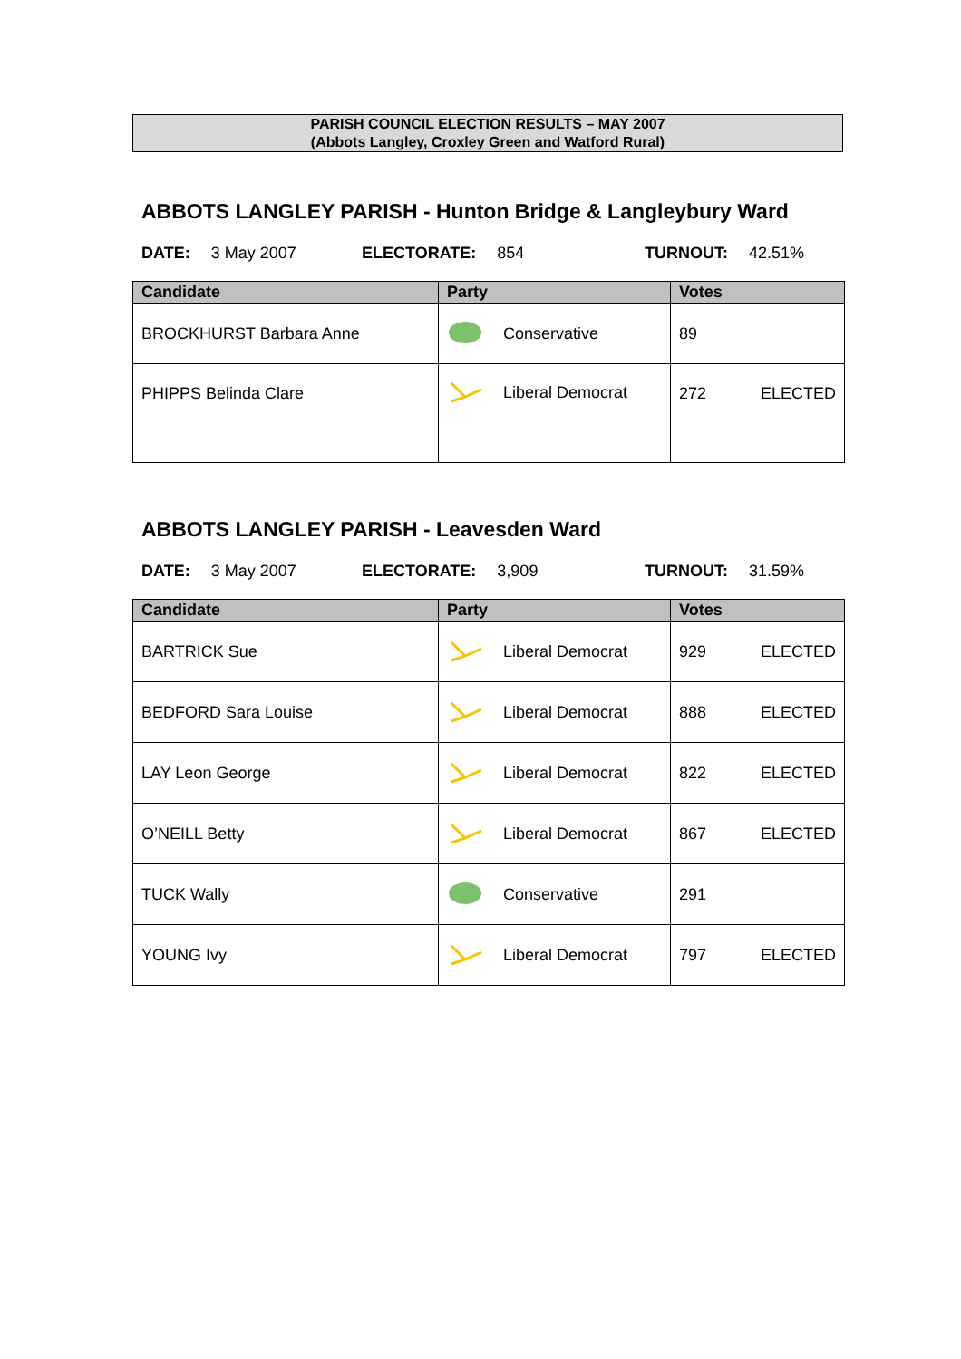PARISH COUNCIL ELECTION RESULTS – MAY 2007
(Abbots Langley, Croxley Green and Watford Rural)
ABBOTS LANGLEY PARISH - Hunton Bridge & Langleybury Ward
DATE: 3 May 2007 ELECTORATE: 854 TURNOUT: 42.51%
| Candidate | Party | Votes |
| --- | --- | --- |
| BROCKHURST Barbara Anne | Conservative | 89 |
| PHIPPS Belinda Clare | Liberal Democrat | 272 ELECTED |
ABBOTS LANGLEY PARISH - Leavesden Ward
DATE: 3 May 2007 ELECTORATE: 3,909 TURNOUT: 31.59%
| Candidate | Party | Votes |
| --- | --- | --- |
| BARTRICK Sue | Liberal Democrat | 929 ELECTED |
| BEDFORD Sara Louise | Liberal Democrat | 888 ELECTED |
| LAY Leon George | Liberal Democrat | 822 ELECTED |
| O’NEILL Betty | Liberal Democrat | 867 ELECTED |
| TUCK Wally | Conservative | 291 |
| YOUNG Ivy | Liberal Democrat | 797 ELECTED |